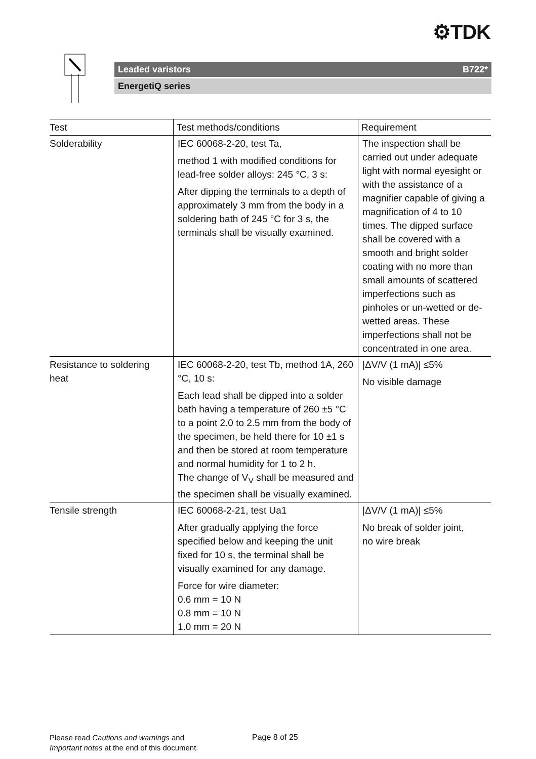⚙TDK
Leaded varistors B722*
EnergetiQ series
| Test | Test methods/conditions | Requirement |
| --- | --- | --- |
| Solderability | IEC 60068-2-20, test Ta, method 1 with modified conditions for lead-free solder alloys: 245 °C, 3 s: After dipping the terminals to a depth of approximately 3 mm from the body in a soldering bath of 245 °C for 3 s, the terminals shall be visually examined. | The inspection shall be carried out under adequate light with normal eyesight or with the assistance of a magnifier capable of giving a magnification of 4 to 10 times. The dipped surface shall be covered with a smooth and bright solder coating with no more than small amounts of scattered imperfections such as pinholes or un-wetted or de-wetted areas. These imperfections shall not be concentrated in one area. |
| Resistance to soldering heat | IEC 60068-2-20, test Tb, method 1A, 260 °C, 10 s: Each lead shall be dipped into a solder bath having a temperature of 260 ±5 °C to a point 2.0 to 2.5 mm from the body of the specimen, be held there for 10 ±1 s and then be stored at room temperature and normal humidity for 1 to 2 h. The change of V<sub>V</sub> shall be measured and the specimen shall be visually examined. | /ΔV/V (1 mA)/ ≤5% No visible damage |
| Tensile strength | IEC 60068-2-21, test Ua1 After gradually applying the force specified below and keeping the unit fixed for 10 s, the terminal shall be visually examined for any damage. Force for wire diameter: 0.6 mm = 10 N 0.8 mm = 10 N 1.0 mm = 20 N | /ΔV/V (1 mA)/ ≤5% No break of solder joint, no wire break |
Please read Cautions and warnings and
Important notes at the end of this document.
Page 8 of 25